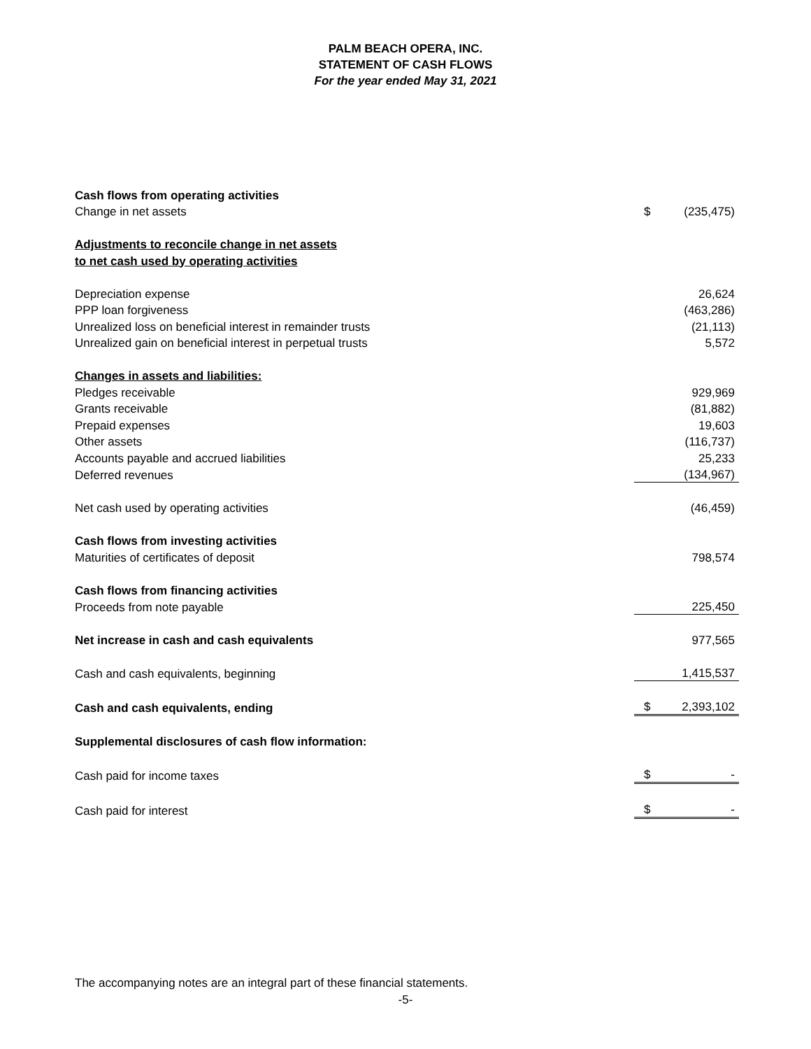PALM BEACH OPERA, INC.
STATEMENT OF CASH FLOWS
For the year ended May 31, 2021
| Cash flows from operating activities | | |
| Change in net assets | $ | (235,475) |
| Adjustments to reconcile change in net assets | | |
| to net cash used by operating activities | | |
| Depreciation expense | | 26,624 |
| PPP loan forgiveness | | (463,286) |
| Unrealized loss on beneficial interest in remainder trusts | | (21,113) |
| Unrealized gain on beneficial interest in perpetual trusts | | 5,572 |
| Changes in assets and liabilities: | | |
| Pledges receivable | | 929,969 |
| Grants receivable | | (81,882) |
| Prepaid expenses | | 19,603 |
| Other assets | | (116,737) |
| Accounts payable and accrued liabilities | | 25,233 |
| Deferred revenues | | (134,967) |
| Net cash used by operating activities | | (46,459) |
| Cash flows from investing activities | | |
| Maturities of certificates of deposit | | 798,574 |
| Cash flows from financing activities | | |
| Proceeds from note payable | | 225,450 |
| Net increase in cash and cash equivalents | | 977,565 |
| Cash and cash equivalents, beginning | | 1,415,537 |
| Cash and cash equivalents, ending | $ | 2,393,102 |
| Supplemental disclosures of cash flow information: | | |
| Cash paid for income taxes | $ | - |
| Cash paid for interest | $ | - |
The accompanying notes are an integral part of these financial statements.
-5-